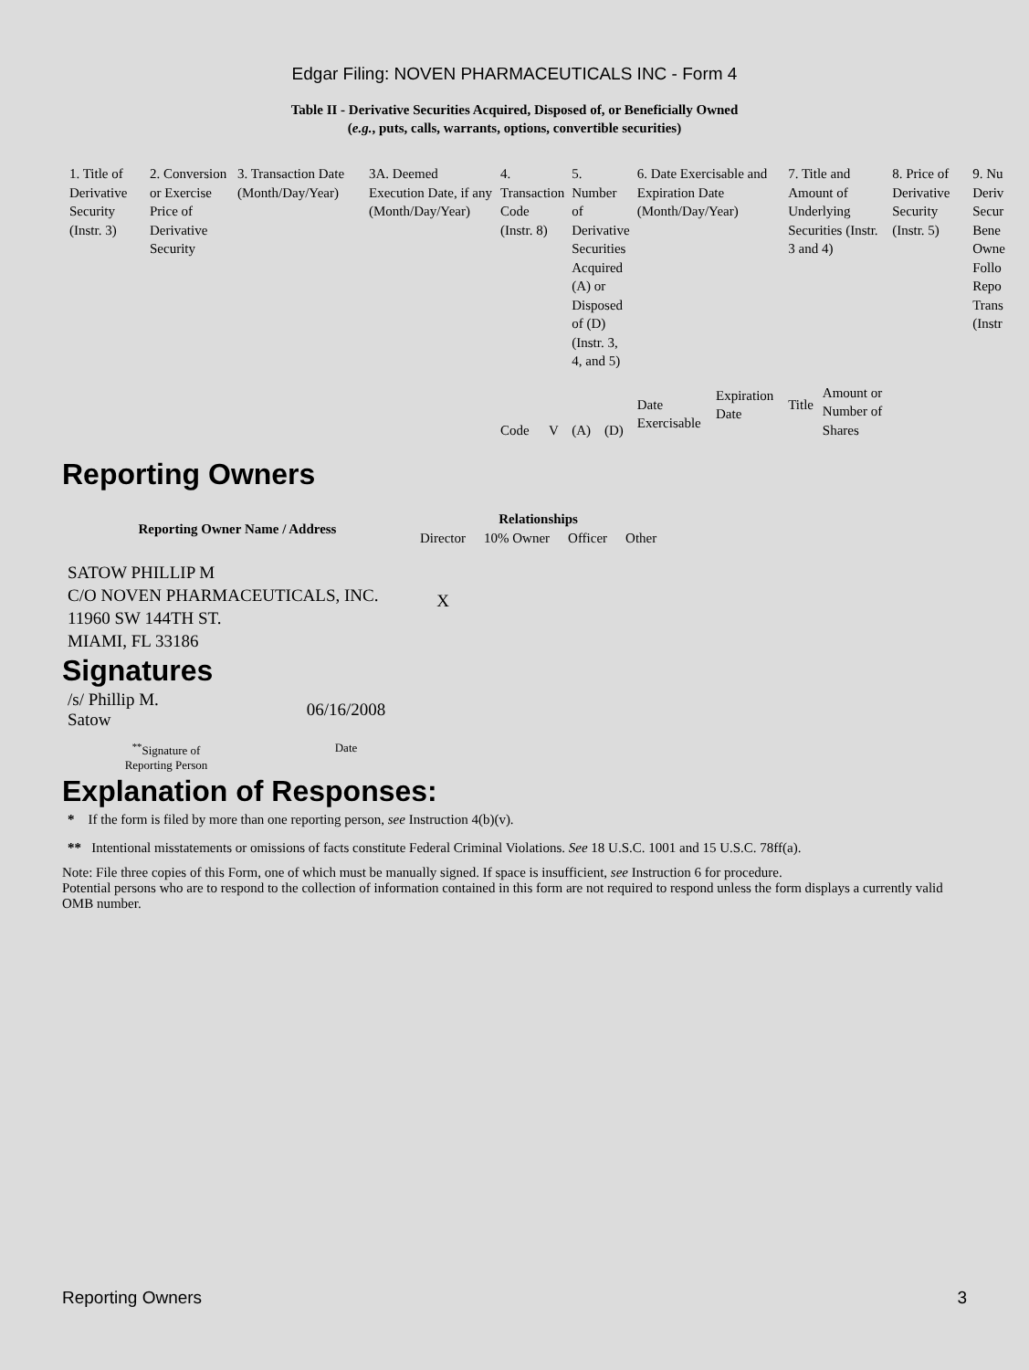Edgar Filing: NOVEN PHARMACEUTICALS INC - Form 4
Table II - Derivative Securities Acquired, Disposed of, or Beneficially Owned
(e.g., puts, calls, warrants, options, convertible securities)
| 1. Title of Derivative Security (Instr. 3) | 2. Conversion or Exercise Price of Derivative Security | 3. Transaction Date (Month/Day/Year) | 3A. Deemed Execution Date, if any (Month/Day/Year) | 4. Transaction Code (Instr. 8) | | 5. Number of Derivative Securities Acquired (A) or Disposed of (D) (Instr. 3, 4, and 5) | | 6. Date Exercisable and Expiration Date (Month/Day/Year) | | 7. Title and Amount of Underlying Securities (Instr. 3 and 4) | | 8. Price of Derivative Security (Instr. 5) | 9. Nu Deriv Secur Bene Owne Follo Repo Trans (Instr |
| | | | | Code | V | (A) | (D) | Date Exercisable | Expiration Date | Title | Amount or Number of Shares | | |
Reporting Owners
| Reporting Owner Name / Address | Relationships | | | |
| --- | --- | --- | --- | --- |
| | Director | 10% Owner | Officer | Other |
| SATOW PHILLIP M C/O NOVEN PHARMACEUTICALS, INC. 11960 SW 144TH ST. MIAMI, FL 33186 | X | | | |
Signatures
| /s/ Phillip M. Satow | 06/16/2008 |
| <sup>**</sup> Signature of Reporting Person | Date |
Explanation of Responses:
* If the form is filed by more than one reporting person, see Instruction 4(b)(v).
** Intentional misstatements or omissions of facts constitute Federal Criminal Violations. See 18 U.S.C. 1001 and 15 U.S.C. 78ff(a).
Note: File three copies of this Form, one of which must be manually signed. If space is insufficient, see Instruction 6 for procedure.
Potential persons who are to respond to the collection of information contained in this form are not required to respond unless the form displays a currently valid OMB number.
Reporting Owners 3